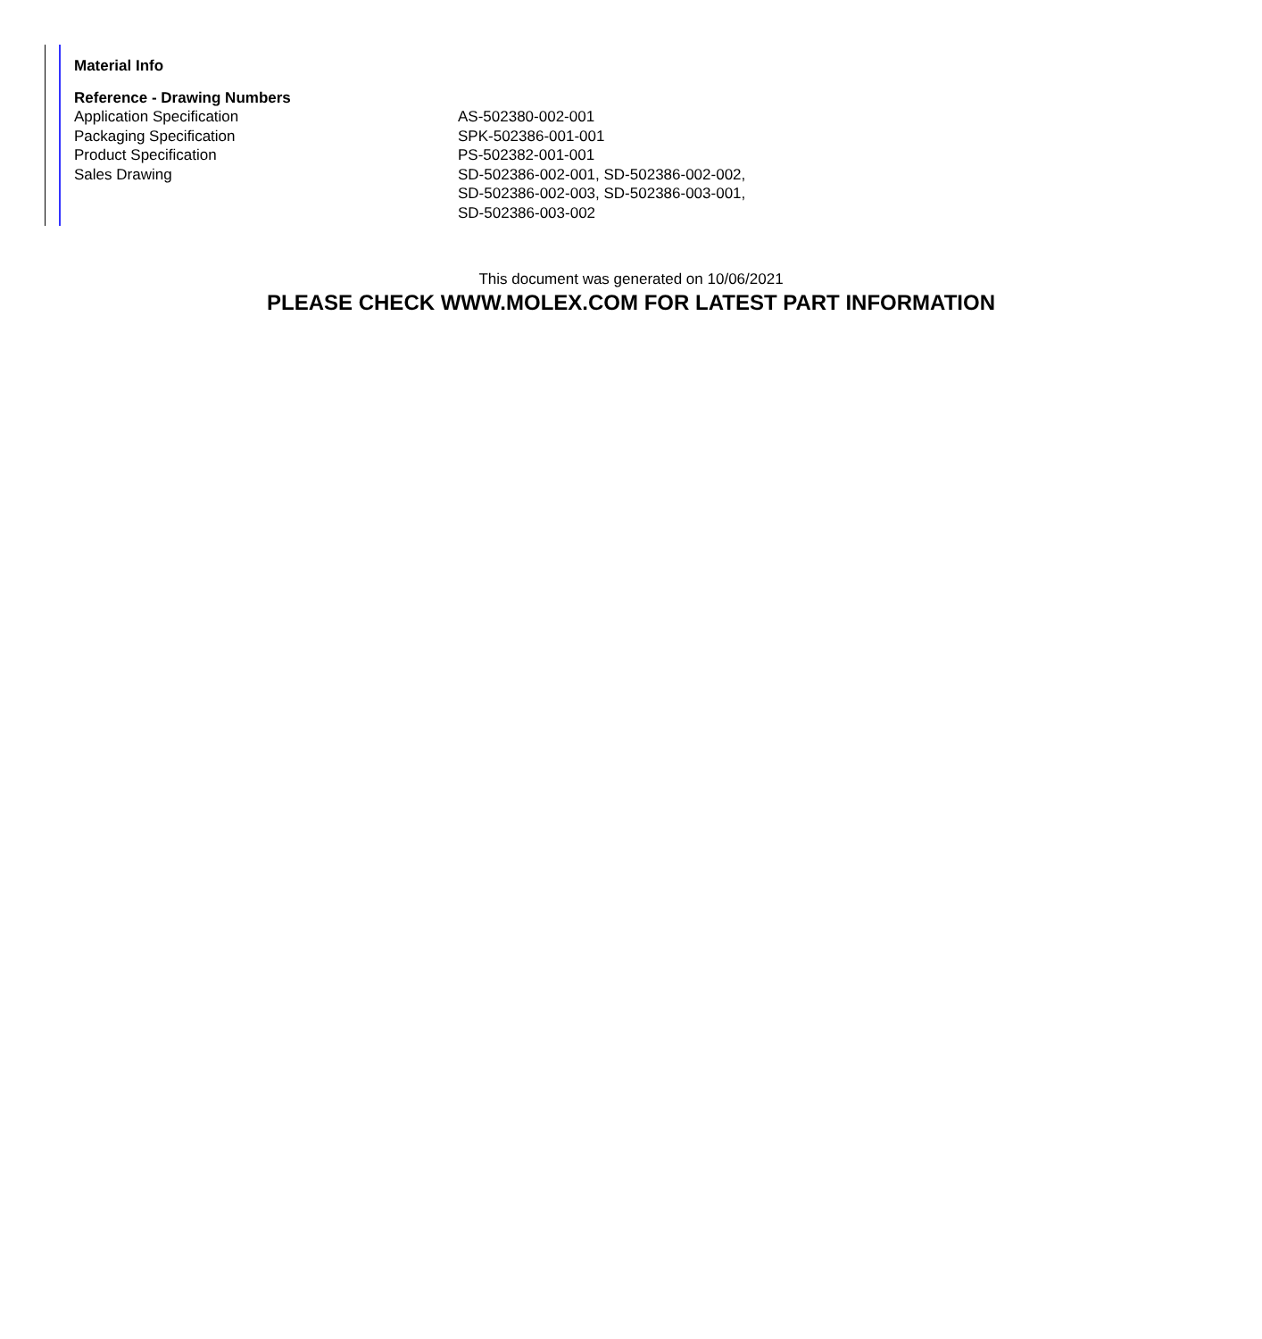Material Info
Reference - Drawing Numbers
| Application Specification | AS-502380-002-001 |
| Packaging Specification | SPK-502386-001-001 |
| Product Specification | PS-502382-001-001 |
| Sales Drawing | SD-502386-002-001, SD-502386-002-002, SD-502386-002-003, SD-502386-003-001, SD-502386-003-002 |
This document was generated on 10/06/2021
PLEASE CHECK WWW.MOLEX.COM FOR LATEST PART INFORMATION